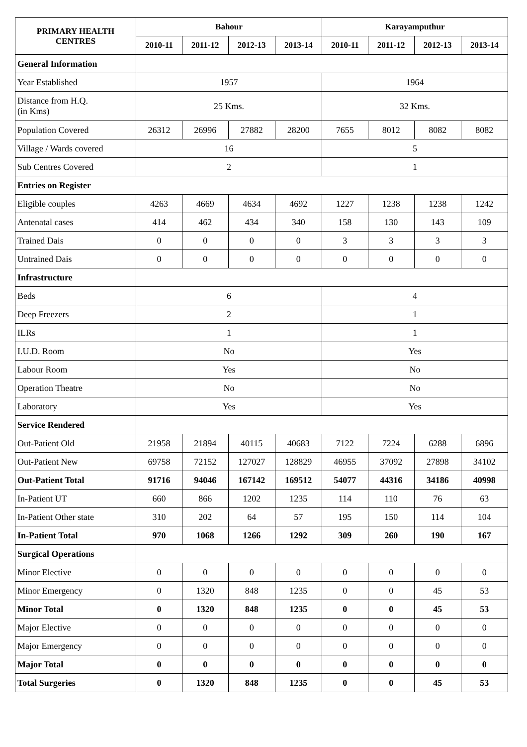| PRIMARY HEALTH CENTRES | Bahour | | | | Karayamputhur | | | |
| --- | --- | --- | --- | --- | --- | --- | --- | --- |
| | 2010-11 | 2011-12 | 2012-13 | 2013-14 | 2010-11 | 2011-12 | 2012-13 | 2013-14 |
| General Information | | | | | | | | |
| Year Established | 1957 | | | | 1964 | | | |
| Distance from H.Q. (in Kms) | 25 Kms. | | | | 32 Kms. | | | |
| Population Covered | 26312 | 26996 | 27882 | 28200 | 7655 | 8012 | 8082 | 8082 |
| Village / Wards covered | 16 | | | | 5 | | | |
| Sub Centres Covered | 2 | | | | 1 | | | |
| Entries on Register | | | | | | | | |
| Eligible couples | 4263 | 4669 | 4634 | 4692 | 1227 | 1238 | 1238 | 1242 |
| Antenatal cases | 414 | 462 | 434 | 340 | 158 | 130 | 143 | 109 |
| Trained Dais | 0 | 0 | 0 | 0 | 3 | 3 | 3 | 3 |
| Untrained Dais | 0 | 0 | 0 | 0 | 0 | 0 | 0 | 0 |
| Infrastructure | | | | | | | | |
| Beds | 6 | | | | 4 | | | |
| Deep Freezers | 2 | | | | 1 | | | |
| ILRs | 1 | | | | 1 | | | |
| I.U.D. Room | No | | | | Yes | | | |
| Labour Room | Yes | | | | No | | | |
| Operation Theatre | No | | | | No | | | |
| Laboratory | Yes | | | | Yes | | | |
| Service Rendered | | | | | | | | |
| Out-Patient Old | 21958 | 21894 | 40115 | 40683 | 7122 | 7224 | 6288 | 6896 |
| Out-Patient New | 69758 | 72152 | 127027 | 128829 | 46955 | 37092 | 27898 | 34102 |
| Out-Patient Total | 91716 | 94046 | 167142 | 169512 | 54077 | 44316 | 34186 | 40998 |
| In-Patient UT | 660 | 866 | 1202 | 1235 | 114 | 110 | 76 | 63 |
| In-Patient Other state | 310 | 202 | 64 | 57 | 195 | 150 | 114 | 104 |
| In-Patient Total | 970 | 1068 | 1266 | 1292 | 309 | 260 | 190 | 167 |
| Surgical Operations | | | | | | | | |
| Minor Elective | 0 | 0 | 0 | 0 | 0 | 0 | 0 | 0 |
| Minor Emergency | 0 | 1320 | 848 | 1235 | 0 | 0 | 45 | 53 |
| Minor Total | 0 | 1320 | 848 | 1235 | 0 | 0 | 45 | 53 |
| Major Elective | 0 | 0 | 0 | 0 | 0 | 0 | 0 | 0 |
| Major Emergency | 0 | 0 | 0 | 0 | 0 | 0 | 0 | 0 |
| Major Total | 0 | 0 | 0 | 0 | 0 | 0 | 0 | 0 |
| Total Surgeries | 0 | 1320 | 848 | 1235 | 0 | 0 | 45 | 53 |